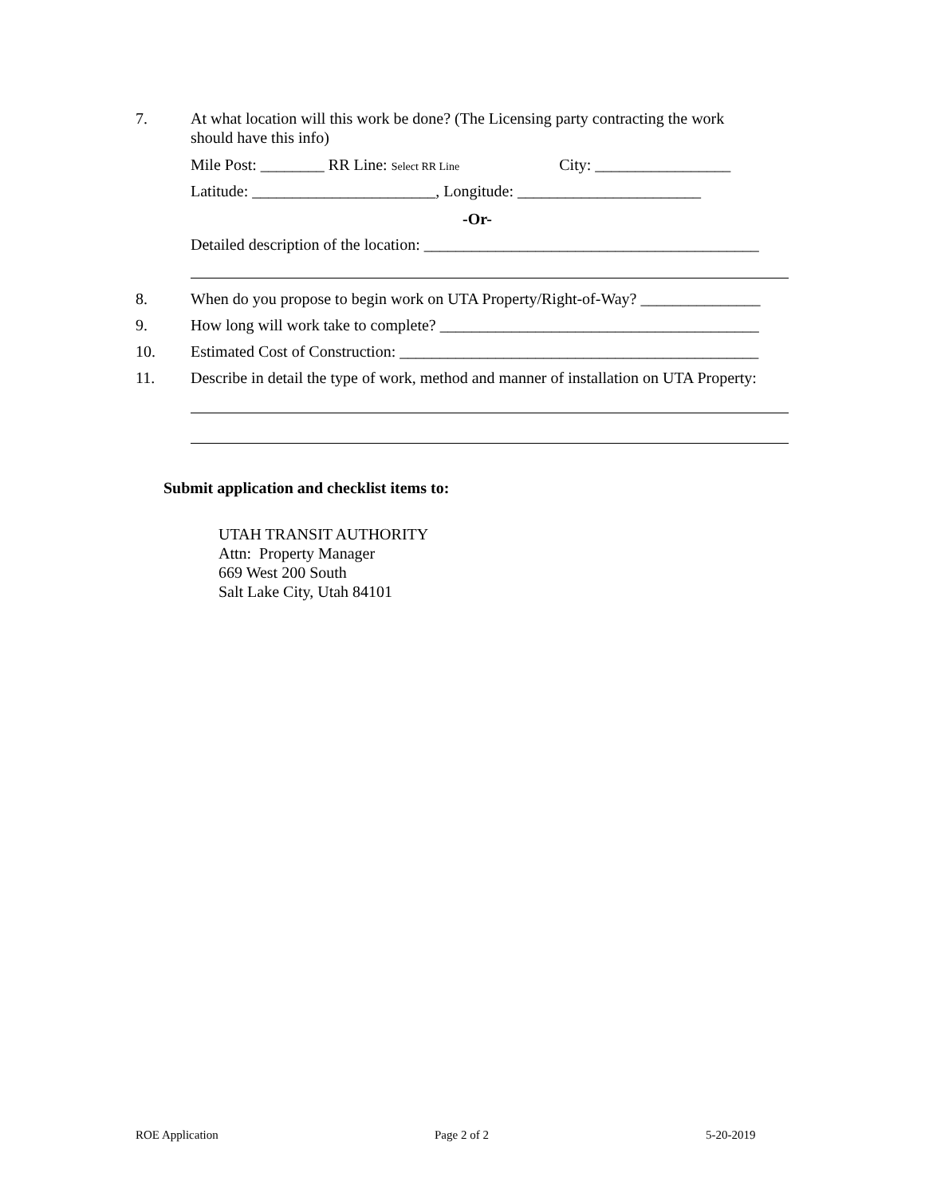7. At what location will this work be done? (The Licensing party contracting the work
should have this info)
Mile Post: ________ RR Line: Select RR Line City: _________________
Latitude: _______________________, Longitude: _______________________
-Or-
Detailed description of the location: __________________________________________
8. When do you propose to begin work on UTA Property/Right-of-Way? _______________
9. How long will work take to complete? ________________________________________
10. Estimated Cost of Construction: _____________________________________________
11. Describe in detail the type of work, method and manner of installation on UTA Property:
Submit application and checklist items to:
UTAH TRANSIT AUTHORITY
Attn: Property Manager
669 West 200 South
Salt Lake City, Utah 84101
ROE Application Page 2 of 2 5-20-2019